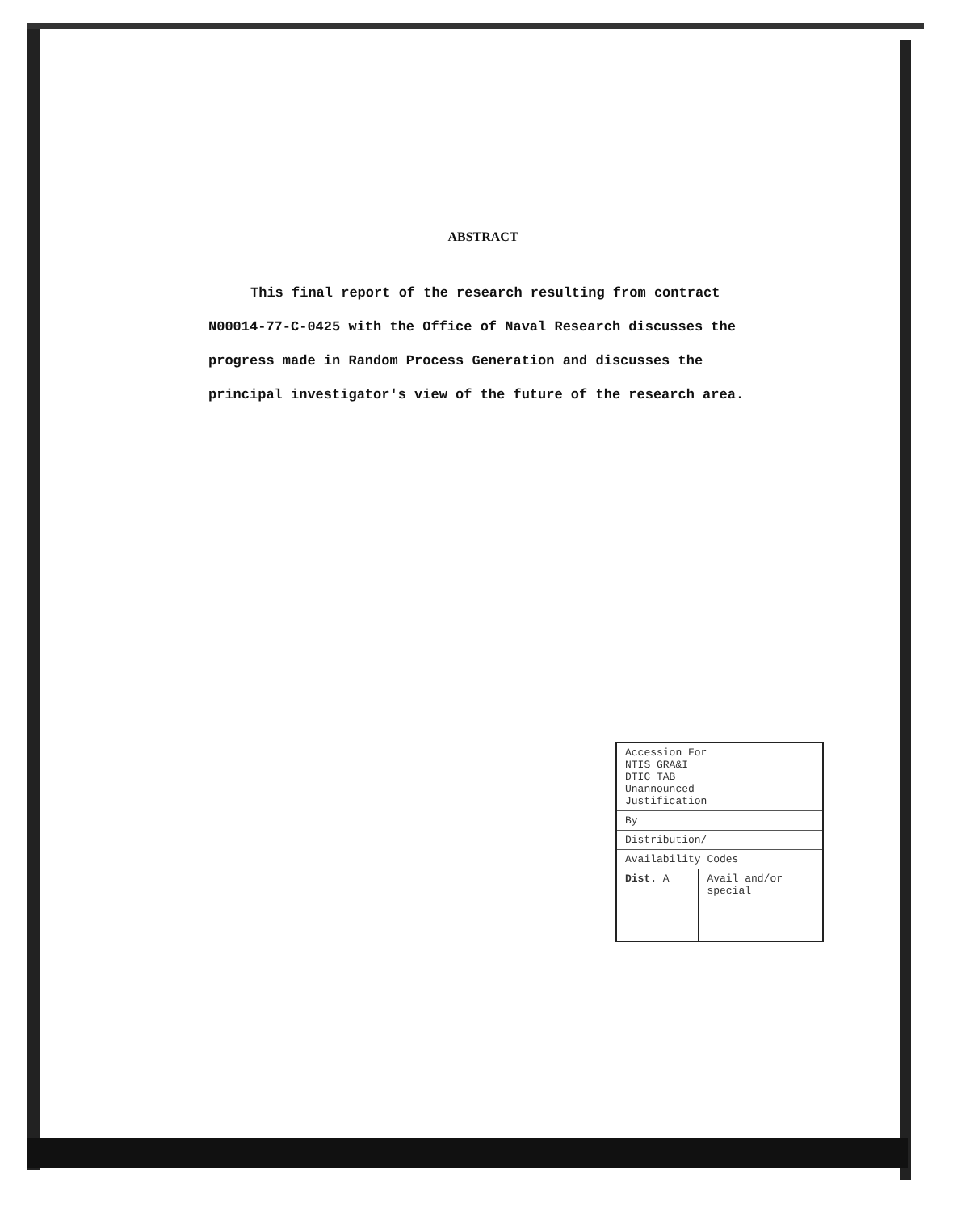ABSTRACT
This final report of the research resulting from contract N00014-77-C-0425 with the Office of Naval Research discusses the progress made in Random Process Generation and discusses the principal investigator's view of the future of the research area.
| Accession For NTIS GRA&I DTIC TAB Unannounced Justification | |
| By | |
| Distribution/ | |
| Availability Codes | |
| Dist. A | Avail and/or special |